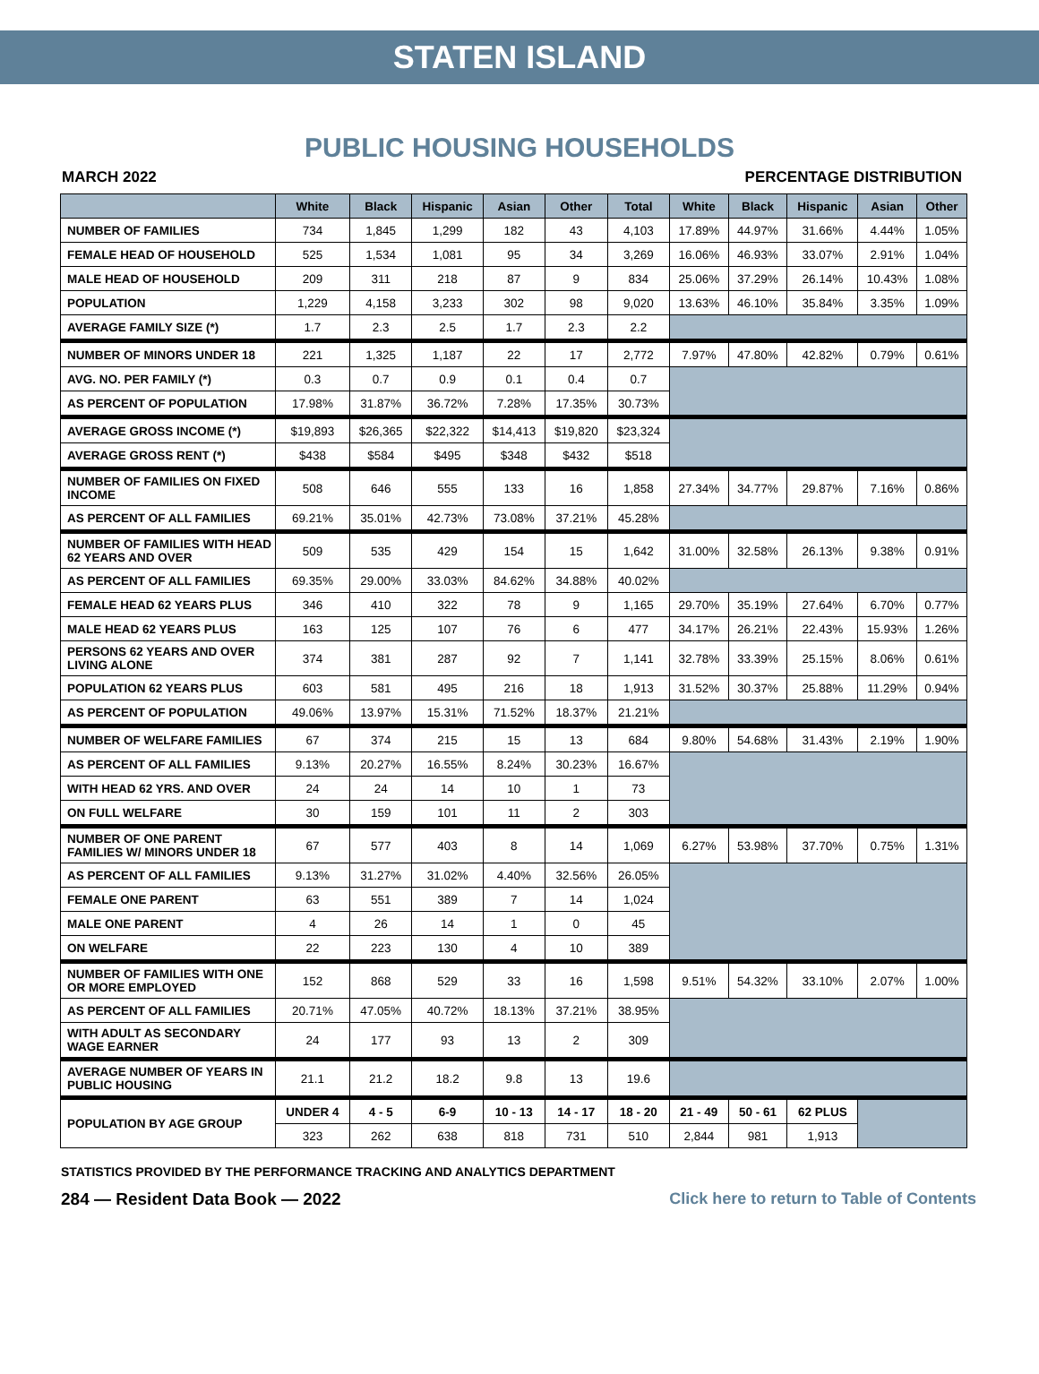STATEN ISLAND
PUBLIC HOUSING HOUSEHOLDS
MARCH 2022 PERCENTAGE DISTRIBUTION
| | White | Black | Hispanic | Asian | Other | Total | White | Black | Hispanic | Asian | Other |
| --- | --- | --- | --- | --- | --- | --- | --- | --- | --- | --- | --- |
| NUMBER OF FAMILIES | 734 | 1,845 | 1,299 | 182 | 43 | 4,103 | 17.89% | 44.97% | 31.66% | 4.44% | 1.05% |
| FEMALE HEAD OF HOUSEHOLD | 525 | 1,534 | 1,081 | 95 | 34 | 3,269 | 16.06% | 46.93% | 33.07% | 2.91% | 1.04% |
| MALE HEAD OF HOUSEHOLD | 209 | 311 | 218 | 87 | 9 | 834 | 25.06% | 37.29% | 26.14% | 10.43% | 1.08% |
| POPULATION | 1,229 | 4,158 | 3,233 | 302 | 98 | 9,020 | 13.63% | 46.10% | 35.84% | 3.35% | 1.09% |
| AVERAGE FAMILY SIZE (*) | 1.7 | 2.3 | 2.5 | 1.7 | 2.3 | 2.2 | | | | | |
| NUMBER OF MINORS UNDER 18 | 221 | 1,325 | 1,187 | 22 | 17 | 2,772 | 7.97% | 47.80% | 42.82% | 0.79% | 0.61% |
| AVG. NO. PER FAMILY (*) | 0.3 | 0.7 | 0.9 | 0.1 | 0.4 | 0.7 | | | | | |
| AS PERCENT OF POPULATION | 17.98% | 31.87% | 36.72% | 7.28% | 17.35% | 30.73% | | | | | |
| AVERAGE GROSS INCOME (*) | $19,893 | $26,365 | $22,322 | $14,413 | $19,820 | $23,324 | | | | | |
| AVERAGE GROSS RENT (*) | $438 | $584 | $495 | $348 | $432 | $518 | | | | | |
| NUMBER OF FAMILIES ON FIXED INCOME | 508 | 646 | 555 | 133 | 16 | 1,858 | 27.34% | 34.77% | 29.87% | 7.16% | 0.86% |
| AS PERCENT OF ALL FAMILIES | 69.21% | 35.01% | 42.73% | 73.08% | 37.21% | 45.28% | | | | | |
| NUMBER OF FAMILIES WITH HEAD 62 YEARS AND OVER | 509 | 535 | 429 | 154 | 15 | 1,642 | 31.00% | 32.58% | 26.13% | 9.38% | 0.91% |
| AS PERCENT OF ALL FAMILIES | 69.35% | 29.00% | 33.03% | 84.62% | 34.88% | 40.02% | | | | | |
| FEMALE HEAD 62 YEARS PLUS | 346 | 410 | 322 | 78 | 9 | 1,165 | 29.70% | 35.19% | 27.64% | 6.70% | 0.77% |
| MALE HEAD 62 YEARS PLUS | 163 | 125 | 107 | 76 | 6 | 477 | 34.17% | 26.21% | 22.43% | 15.93% | 1.26% |
| PERSONS 62 YEARS AND OVER LIVING ALONE | 374 | 381 | 287 | 92 | 7 | 1,141 | 32.78% | 33.39% | 25.15% | 8.06% | 0.61% |
| POPULATION 62 YEARS PLUS | 603 | 581 | 495 | 216 | 18 | 1,913 | 31.52% | 30.37% | 25.88% | 11.29% | 0.94% |
| AS PERCENT OF POPULATION | 49.06% | 13.97% | 15.31% | 71.52% | 18.37% | 21.21% | | | | | |
| NUMBER OF WELFARE FAMILIES | 67 | 374 | 215 | 15 | 13 | 684 | 9.80% | 54.68% | 31.43% | 2.19% | 1.90% |
| AS PERCENT OF ALL FAMILIES | 9.13% | 20.27% | 16.55% | 8.24% | 30.23% | 16.67% | | | | | |
| WITH HEAD 62 YRS. AND OVER | 24 | 24 | 14 | 10 | 1 | 73 | | | | | |
| ON FULL WELFARE | 30 | 159 | 101 | 11 | 2 | 303 | | | | | |
| NUMBER OF ONE PARENT FAMILIES W/ MINORS UNDER 18 | 67 | 577 | 403 | 8 | 14 | 1,069 | 6.27% | 53.98% | 37.70% | 0.75% | 1.31% |
| AS PERCENT OF ALL FAMILIES | 9.13% | 31.27% | 31.02% | 4.40% | 32.56% | 26.05% | | | | | |
| FEMALE ONE PARENT | 63 | 551 | 389 | 7 | 14 | 1,024 | | | | | |
| MALE ONE PARENT | 4 | 26 | 14 | 1 | 0 | 45 | | | | | |
| ON WELFARE | 22 | 223 | 130 | 4 | 10 | 389 | | | | | |
| NUMBER OF FAMILIES WITH ONE OR MORE EMPLOYED | 152 | 868 | 529 | 33 | 16 | 1,598 | 9.51% | 54.32% | 33.10% | 2.07% | 1.00% |
| AS PERCENT OF ALL FAMILIES | 20.71% | 47.05% | 40.72% | 18.13% | 37.21% | 38.95% | | | | | |
| WITH ADULT AS SECONDARY WAGE EARNER | 24 | 177 | 93 | 13 | 2 | 309 | | | | | |
| AVERAGE NUMBER OF YEARS IN PUBLIC HOUSING | 21.1 | 21.2 | 18.2 | 9.8 | 13 | 19.6 | | | | | |
| POPULATION BY AGE GROUP | UNDER 4 | 4 - 5 | 6-9 | 10 - 13 | 14 - 17 | 18 - 20 | 21 - 49 | 50 - 61 | 62 PLUS | | |
| | 323 | 262 | 638 | 818 | 731 | 510 | 2,844 | 981 | 1,913 | | |
STATISTICS PROVIDED BY THE PERFORMANCE TRACKING AND ANALYTICS DEPARTMENT
284 — Resident Data Book — 2022 Click here to return to Table of Contents